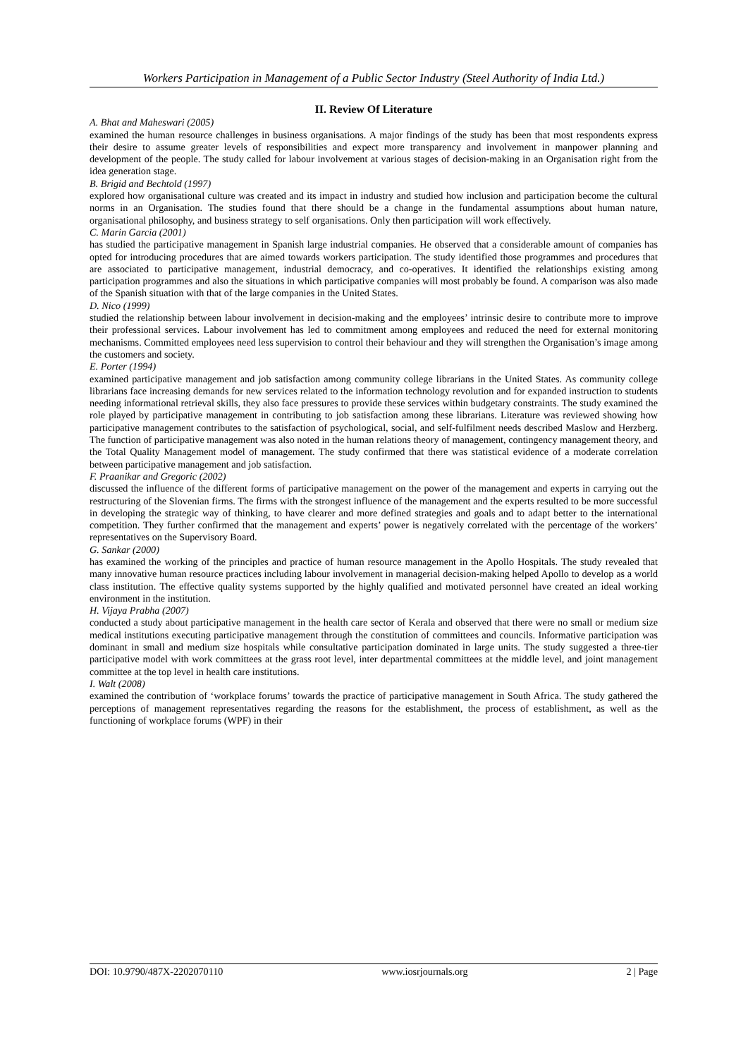Workers Participation in Management of a Public Sector Industry (Steel Authority of India Ltd.)
II. Review Of Literature
A. Bhat and Maheswari (2005)
examined the human resource challenges in business organisations. A major findings of the study has been that most respondents express their desire to assume greater levels of responsibilities and expect more transparency and involvement in manpower planning and development of the people. The study called for labour involvement at various stages of decision-making in an Organisation right from the idea generation stage.
B. Brigid and Bechtold (1997)
explored how organisational culture was created and its impact in industry and studied how inclusion and participation become the cultural norms in an Organisation. The studies found that there should be a change in the fundamental assumptions about human nature, organisational philosophy, and business strategy to self organisations. Only then participation will work effectively.
C. Marin Garcia (2001)
has studied the participative management in Spanish large industrial companies. He observed that a considerable amount of companies has opted for introducing procedures that are aimed towards workers participation. The study identified those programmes and procedures that are associated to participative management, industrial democracy, and co-operatives. It identified the relationships existing among participation programmes and also the situations in which participative companies will most probably be found. A comparison was also made of the Spanish situation with that of the large companies in the United States.
D. Nico (1999)
studied the relationship between labour involvement in decision-making and the employees’ intrinsic desire to contribute more to improve their professional services. Labour involvement has led to commitment among employees and reduced the need for external monitoring mechanisms. Committed employees need less supervision to control their behaviour and they will strengthen the Organisation’s image among the customers and society.
E. Porter (1994)
examined participative management and job satisfaction among community college librarians in the United States. As community college librarians face increasing demands for new services related to the information technology revolution and for expanded instruction to students needing informational retrieval skills, they also face pressures to provide these services within budgetary constraints. The study examined the role played by participative management in contributing to job satisfaction among these librarians. Literature was reviewed showing how participative management contributes to the satisfaction of psychological, social, and self-fulfilment needs described Maslow and Herzberg. The function of participative management was also noted in the human relations theory of management, contingency management theory, and the Total Quality Management model of management. The study confirmed that there was statistical evidence of a moderate correlation between participative management and job satisfaction.
F. Praanikar and Gregoric (2002)
discussed the influence of the different forms of participative management on the power of the management and experts in carrying out the restructuring of the Slovenian firms. The firms with the strongest influence of the management and the experts resulted to be more successful in developing the strategic way of thinking, to have clearer and more defined strategies and goals and to adapt better to the international competition. They further confirmed that the management and experts’ power is negatively correlated with the percentage of the workers’ representatives on the Supervisory Board.
G. Sankar (2000)
has examined the working of the principles and practice of human resource management in the Apollo Hospitals. The study revealed that many innovative human resource practices including labour involvement in managerial decision-making helped Apollo to develop as a world class institution. The effective quality systems supported by the highly qualified and motivated personnel have created an ideal working environment in the institution.
H. Vijaya Prabha (2007)
conducted a study about participative management in the health care sector of Kerala and observed that there were no small or medium size medical institutions executing participative management through the constitution of committees and councils. Informative participation was dominant in small and medium size hospitals while consultative participation dominated in large units. The study suggested a three-tier participative model with work committees at the grass root level, inter departmental committees at the middle level, and joint management committee at the top level in health care institutions.
I. Walt (2008)
examined the contribution of ‘workplace forums’ towards the practice of participative management in South Africa. The study gathered the perceptions of management representatives regarding the reasons for the establishment, the process of establishment, as well as the functioning of workplace forums (WPF) in their
DOI: 10.9790/487X-2202070110 www.iosrjournals.org 2 | Page